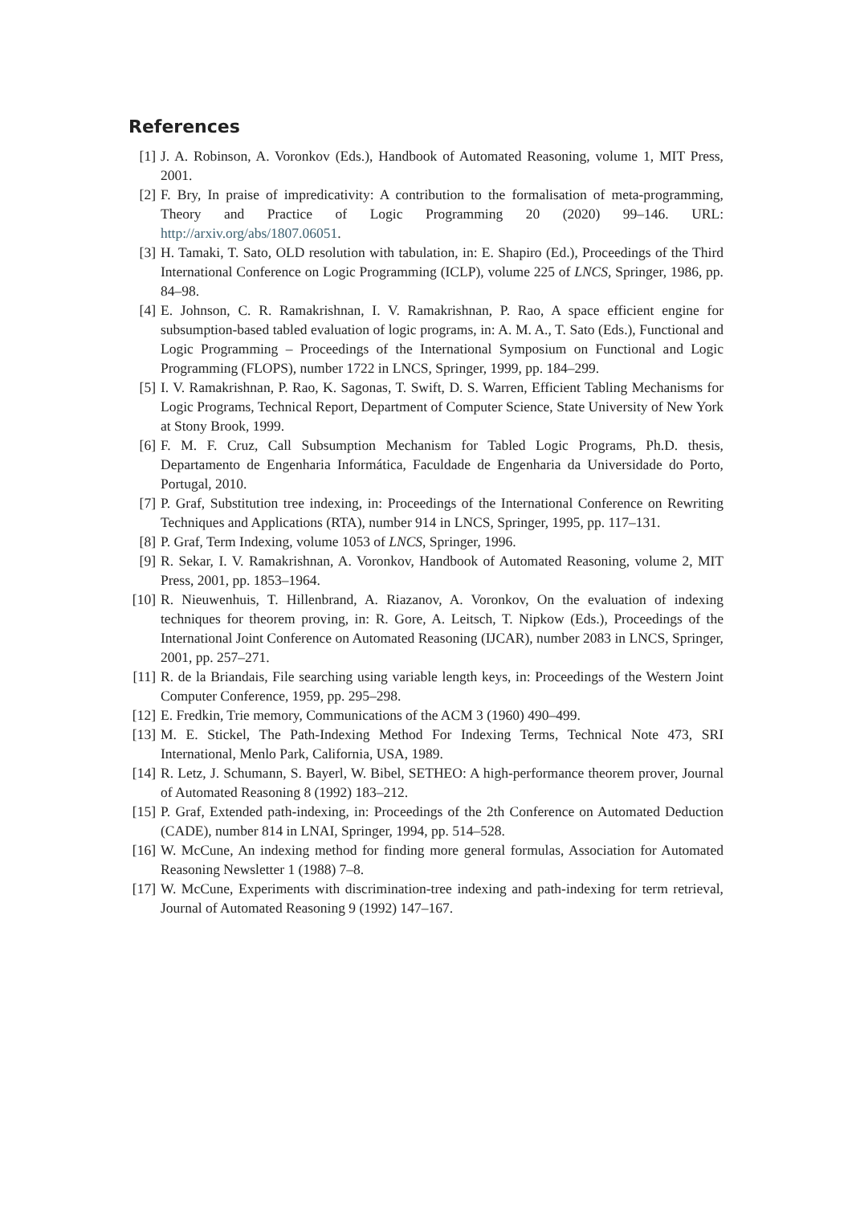References
[1] J. A. Robinson, A. Voronkov (Eds.), Handbook of Automated Reasoning, volume 1, MIT Press, 2001.
[2] F. Bry, In praise of impredicativity: A contribution to the formalisation of meta-programming, Theory and Practice of Logic Programming 20 (2020) 99–146. URL: http://arxiv.org/abs/1807.06051.
[3] H. Tamaki, T. Sato, OLD resolution with tabulation, in: E. Shapiro (Ed.), Proceedings of the Third International Conference on Logic Programming (ICLP), volume 225 of LNCS, Springer, 1986, pp. 84–98.
[4] E. Johnson, C. R. Ramakrishnan, I. V. Ramakrishnan, P. Rao, A space efficient engine for subsumption-based tabled evaluation of logic programs, in: A. M. A., T. Sato (Eds.), Functional and Logic Programming – Proceedings of the International Symposium on Functional and Logic Programming (FLOPS), number 1722 in LNCS, Springer, 1999, pp. 184–299.
[5] I. V. Ramakrishnan, P. Rao, K. Sagonas, T. Swift, D. S. Warren, Efficient Tabling Mechanisms for Logic Programs, Technical Report, Department of Computer Science, State University of New York at Stony Brook, 1999.
[6] F. M. F. Cruz, Call Subsumption Mechanism for Tabled Logic Programs, Ph.D. thesis, Departamento de Engenharia Informática, Faculdade de Engenharia da Universidade do Porto, Portugal, 2010.
[7] P. Graf, Substitution tree indexing, in: Proceedings of the International Conference on Rewriting Techniques and Applications (RTA), number 914 in LNCS, Springer, 1995, pp. 117–131.
[8] P. Graf, Term Indexing, volume 1053 of LNCS, Springer, 1996.
[9] R. Sekar, I. V. Ramakrishnan, A. Voronkov, Handbook of Automated Reasoning, volume 2, MIT Press, 2001, pp. 1853–1964.
[10]
R. Nieuwenhuis, T. Hillenbrand, A. Riazanov, A. Voronkov, On the evaluation of indexing techniques for theorem proving, in: R. Gore, A. Leitsch, T. Nipkow (Eds.), Proceedings of the International Joint Conference on Automated Reasoning (IJCAR), number 2083 in LNCS, Springer, 2001, pp. 257–271.
[11]
R. de la Briandais, File searching using variable length keys, in: Proceedings of the Western Joint Computer Conference, 1959, pp. 295–298.
[12]
E. Fredkin, Trie memory, Communications of the ACM 3 (1960) 490–499.
[13]
M. E. Stickel, The Path-Indexing Method For Indexing Terms, Technical Note 473, SRI International, Menlo Park, California, USA, 1989.
[14]
R. Letz, J. Schumann, S. Bayerl, W. Bibel, SETHEO: A high-performance theorem prover, Journal of Automated Reasoning 8 (1992) 183–212.
[15]
P. Graf, Extended path-indexing, in: Proceedings of the 2th Conference on Automated Deduction (CADE), number 814 in LNAI, Springer, 1994, pp. 514–528.
[16]
W. McCune, An indexing method for finding more general formulas, Association for Automated Reasoning Newsletter 1 (1988) 7–8.
[17]
W. McCune, Experiments with discrimination-tree indexing and path-indexing for term retrieval, Journal of Automated Reasoning 9 (1992) 147–167.